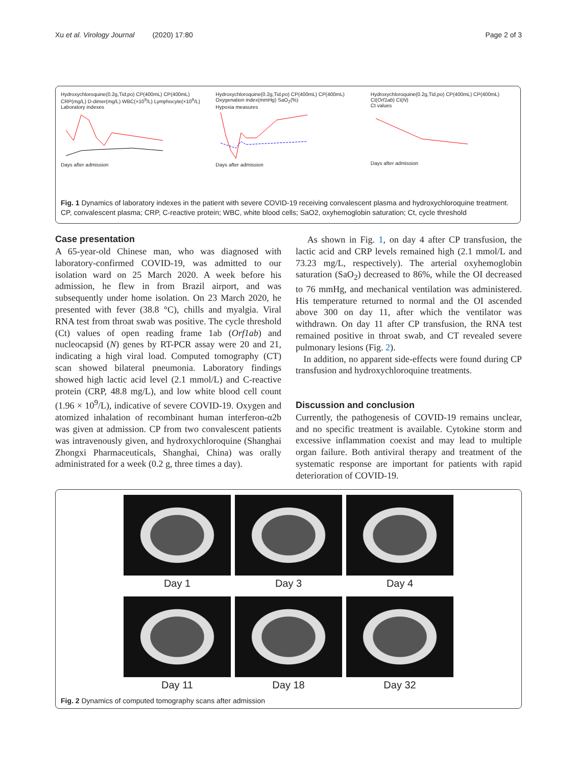Xu et al. Virology Journal (2020) 17:80 Page 2 of 3
Hydroxychloroquine(0.2g,Tid,po) CP(400mL) CP(400mL)
CRP(mg/L) D-dimer(mg/L) WBC(×10<sup>9</sup>/L) Lymphocyte(×10<sup>9</sup>/L)
Laboratory indexes
Days after admission
Hydroxychloroquine(0.2g,Tid,po) CP(400mL) CP(400mL)
Oxygenation index(mmHg) SaO<sub>2</sub>(%)
Hypoxia measures
Days after admission
Hydroxychloroquine(0.2g,Tid,po) CP(400mL) CP(400mL)
Ct(Orf1ab) Ct(N)
Ct values
Days after admission
Fig. 1 Dynamics of laboratory indexes in the patient with severe COVID-19 receiving convalescent plasma and hydroxychloroquine treatment. CP, convalescent plasma; CRP, C-reactive protein; WBC, white blood cells; SaO2, oxyhemoglobin saturation; Ct, cycle threshold
Case presentation
A 65-year-old Chinese man, who was diagnosed with laboratory-confirmed COVID-19, was admitted to our isolation ward on 25 March 2020. A week before his admission, he flew in from Brazil airport, and was subsequently under home isolation. On 23 March 2020, he presented with fever (38.8 °C), chills and myalgia. Viral RNA test from throat swab was positive. The cycle threshold (Ct) values of open reading frame 1ab (Orf1ab) and nucleocapsid (N) genes by RT-PCR assay were 20 and 21, indicating a high viral load. Computed tomography (CT) scan showed bilateral pneumonia. Laboratory findings showed high lactic acid level (2.1 mmol/L) and C-reactive protein (CRP, 48.8 mg/L), and low white blood cell count (1.96 × 10<sup>9</sup>/L), indicative of severe COVID-19. Oxygen and atomized inhalation of recombinant human interferon-α2b was given at admission. CP from two convalescent patients was intravenously given, and hydroxychloroquine (Shanghai Zhongxi Pharmaceuticals, Shanghai, China) was orally administrated for a week (0.2 g, three times a day).
As shown in Fig. 1, on day 4 after CP transfusion, the lactic acid and CRP levels remained high (2.1 mmol/L and 73.23 mg/L, respectively). The arterial oxyhemoglobin saturation (SaO<sub>2</sub>) decreased to 86%, while the OI decreased to 76 mmHg, and mechanical ventilation was administered. His temperature returned to normal and the OI ascended above 300 on day 11, after which the ventilator was withdrawn. On day 11 after CP transfusion, the RNA test remained positive in throat swab, and CT revealed severe pulmonary lesions (Fig. 2).
In addition, no apparent side-effects were found during CP transfusion and hydroxychloroquine treatments.
Discussion and conclusion
Currently, the pathogenesis of COVID-19 remains unclear, and no specific treatment is available. Cytokine storm and excessive inflammation coexist and may lead to multiple organ failure. Both antiviral therapy and treatment of the systematic response are important for patients with rapid deterioration of COVID-19.
Day 1
Day 3
Day 4
Day 11
Day 18
Day 32
Fig. 2 Dynamics of computed tomography scans after admission